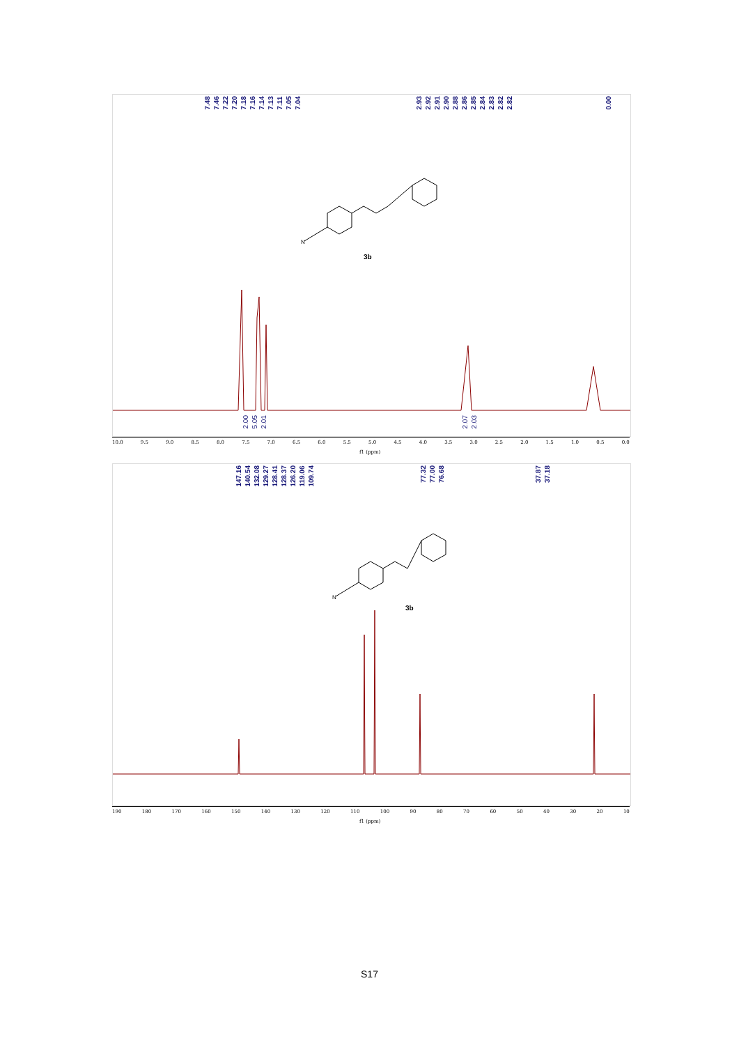7.48 7.46 7.22 7.20 7.18 7.16 7.14 7.13 7.11 7.05 7.04
2.93 2.92 2.91 2.90 2.88 2.86 2.85 2.84 2.83 2.82 2.82
0.00
N
3b
2.00 5.05 2.01 2.07 2.03
10.0 9.5 9.0 8.5 8.0 7.5 7.0 6.5 6.0 5.5 5.0 4.5 4.0 3.5 3.0 2.5 2.0 1.5 1.0 0.5 0.0
f1 (ppm)
147.16 140.54 132.08 129.27 128.41 128.37 126.20 119.06 109.74
77.32 77.00 76.68 37.87 37.18
N
3b
190 180 170 160 150 140 130 120 110 100 90 80 70 60 50 40 30 20 10
f1 (ppm)
S17